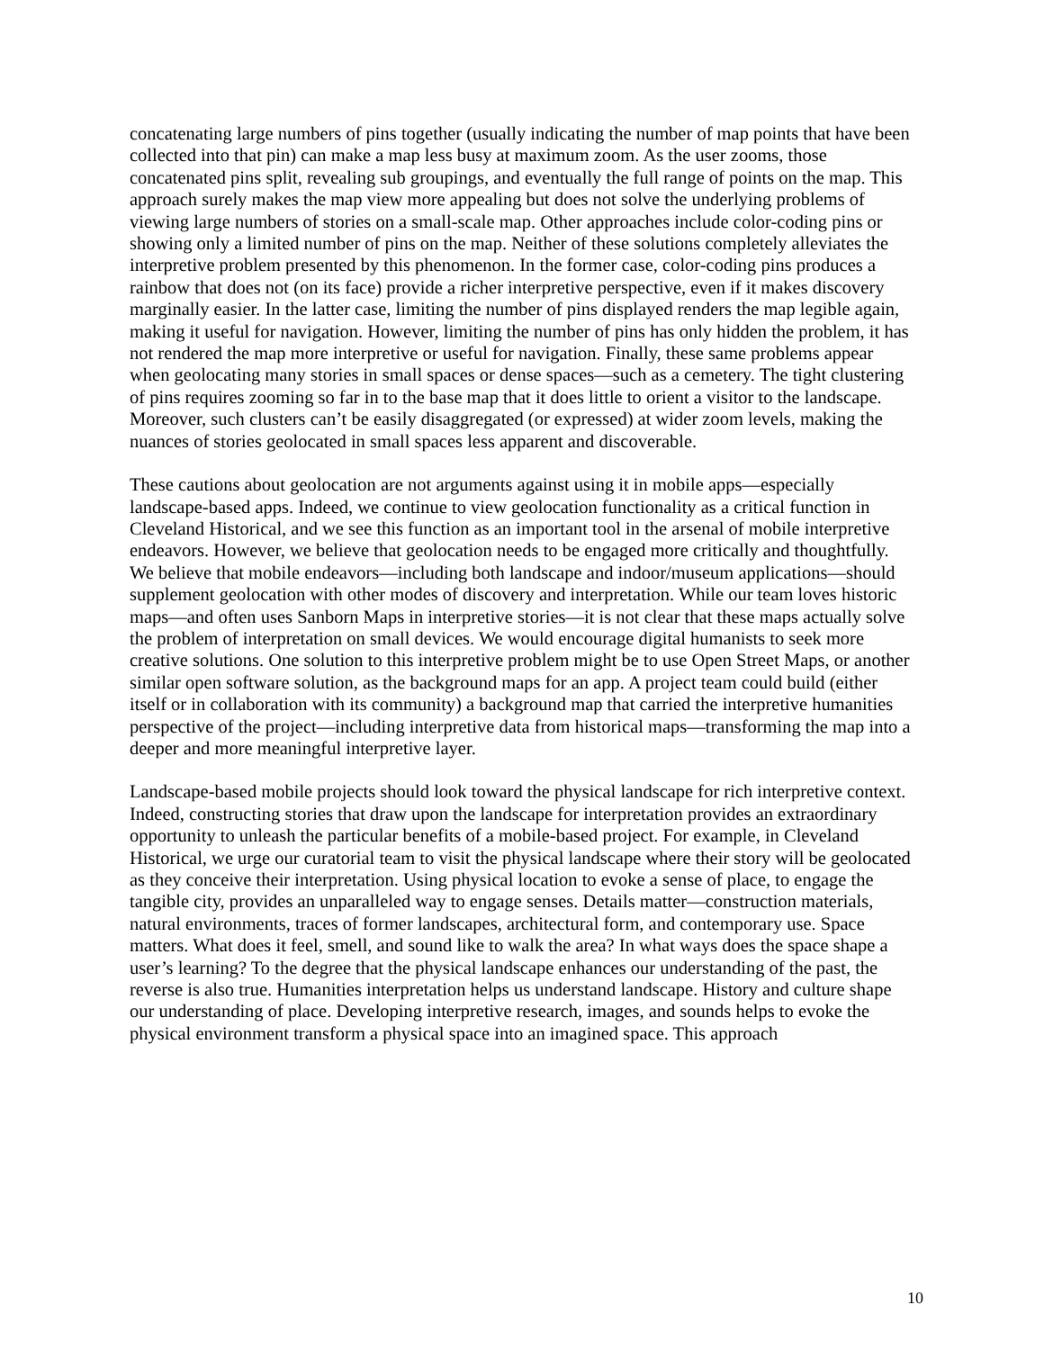concatenating large numbers of pins together (usually indicating the number of map points that have been collected into that pin) can make a map less busy at maximum zoom. As the user zooms, those concatenated pins split, revealing sub groupings, and eventually the full range of points on the map. This approach surely makes the map view more appealing but does not solve the underlying problems of viewing large numbers of stories on a small-scale map. Other approaches include color-coding pins or showing only a limited number of pins on the map. Neither of these solutions completely alleviates the interpretive problem presented by this phenomenon. In the former case, color-coding pins produces a rainbow that does not (on its face) provide a richer interpretive perspective, even if it makes discovery marginally easier. In the latter case, limiting the number of pins displayed renders the map legible again, making it useful for navigation. However, limiting the number of pins has only hidden the problem, it has not rendered the map more interpretive or useful for navigation. Finally, these same problems appear when geolocating many stories in small spaces or dense spaces—such as a cemetery. The tight clustering of pins requires zooming so far in to the base map that it does little to orient a visitor to the landscape. Moreover, such clusters can’t be easily disaggregated (or expressed) at wider zoom levels, making the nuances of stories geolocated in small spaces less apparent and discoverable.
These cautions about geolocation are not arguments against using it in mobile apps—especially landscape-based apps. Indeed, we continue to view geolocation functionality as a critical function in Cleveland Historical, and we see this function as an important tool in the arsenal of mobile interpretive endeavors. However, we believe that geolocation needs to be engaged more critically and thoughtfully. We believe that mobile endeavors—including both landscape and indoor/museum applications—should supplement geolocation with other modes of discovery and interpretation. While our team loves historic maps—and often uses Sanborn Maps in interpretive stories—it is not clear that these maps actually solve the problem of interpretation on small devices. We would encourage digital humanists to seek more creative solutions. One solution to this interpretive problem might be to use Open Street Maps, or another similar open software solution, as the background maps for an app. A project team could build (either itself or in collaboration with its community) a background map that carried the interpretive humanities perspective of the project—including interpretive data from historical maps—transforming the map into a deeper and more meaningful interpretive layer.
Landscape-based mobile projects should look toward the physical landscape for rich interpretive context. Indeed, constructing stories that draw upon the landscape for interpretation provides an extraordinary opportunity to unleash the particular benefits of a mobile-based project. For example, in Cleveland Historical, we urge our curatorial team to visit the physical landscape where their story will be geolocated as they conceive their interpretation. Using physical location to evoke a sense of place, to engage the tangible city, provides an unparalleled way to engage senses. Details matter—construction materials, natural environments, traces of former landscapes, architectural form, and contemporary use. Space matters. What does it feel, smell, and sound like to walk the area? In what ways does the space shape a user’s learning? To the degree that the physical landscape enhances our understanding of the past, the reverse is also true. Humanities interpretation helps us understand landscape. History and culture shape our understanding of place. Developing interpretive research, images, and sounds helps to evoke the physical environment transform a physical space into an imagined space. This approach
10